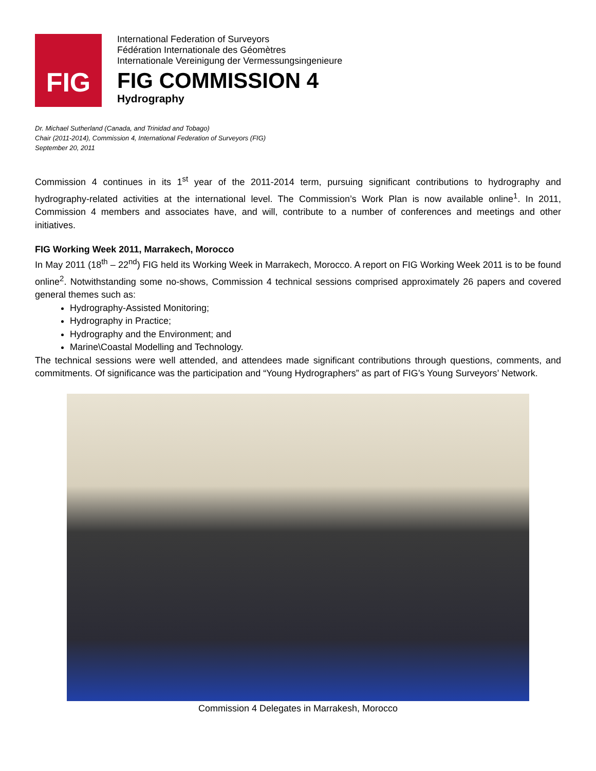FIG
International Federation of Surveyors
Fédération Internationale des Géomètres
Internationale Vereinigung der Vermessungsingenieure
FIG COMMISSION 4
Hydrography
Dr. Michael Sutherland (Canada, and Trinidad and Tobago)
Chair (2011-2014), Commission 4, International Federation of Surveyors (FIG)
September 20, 2011
Commission 4 continues in its 1<sup>st</sup> year of the 2011-2014 term, pursuing significant contributions to hydrography and hydrography-related activities at the international level. The Commission’s Work Plan is now available online<sup>1</sup>. In 2011, Commission 4 members and associates have, and will, contribute to a number of conferences and meetings and other initiatives.
FIG Working Week 2011, Marrakech, Morocco
In May 2011 (18<sup>th</sup> – 22<sup>nd</sup>) FIG held its Working Week in Marrakech, Morocco. A report on FIG Working Week 2011 is to be found online<sup>2</sup>. Notwithstanding some no-shows, Commission 4 technical sessions comprised approximately 26 papers and covered general themes such as:
Hydrography-Assisted Monitoring;
Hydrography in Practice;
Hydrography and the Environment; and
Marine\Coastal Modelling and Technology.
The technical sessions were well attended, and attendees made significant contributions through questions, comments, and commitments. Of significance was the participation and “Young Hydrographers” as part of FIG’s Young Surveyors’ Network.
Commission 4 Delegates in Marrakesh, Morocco